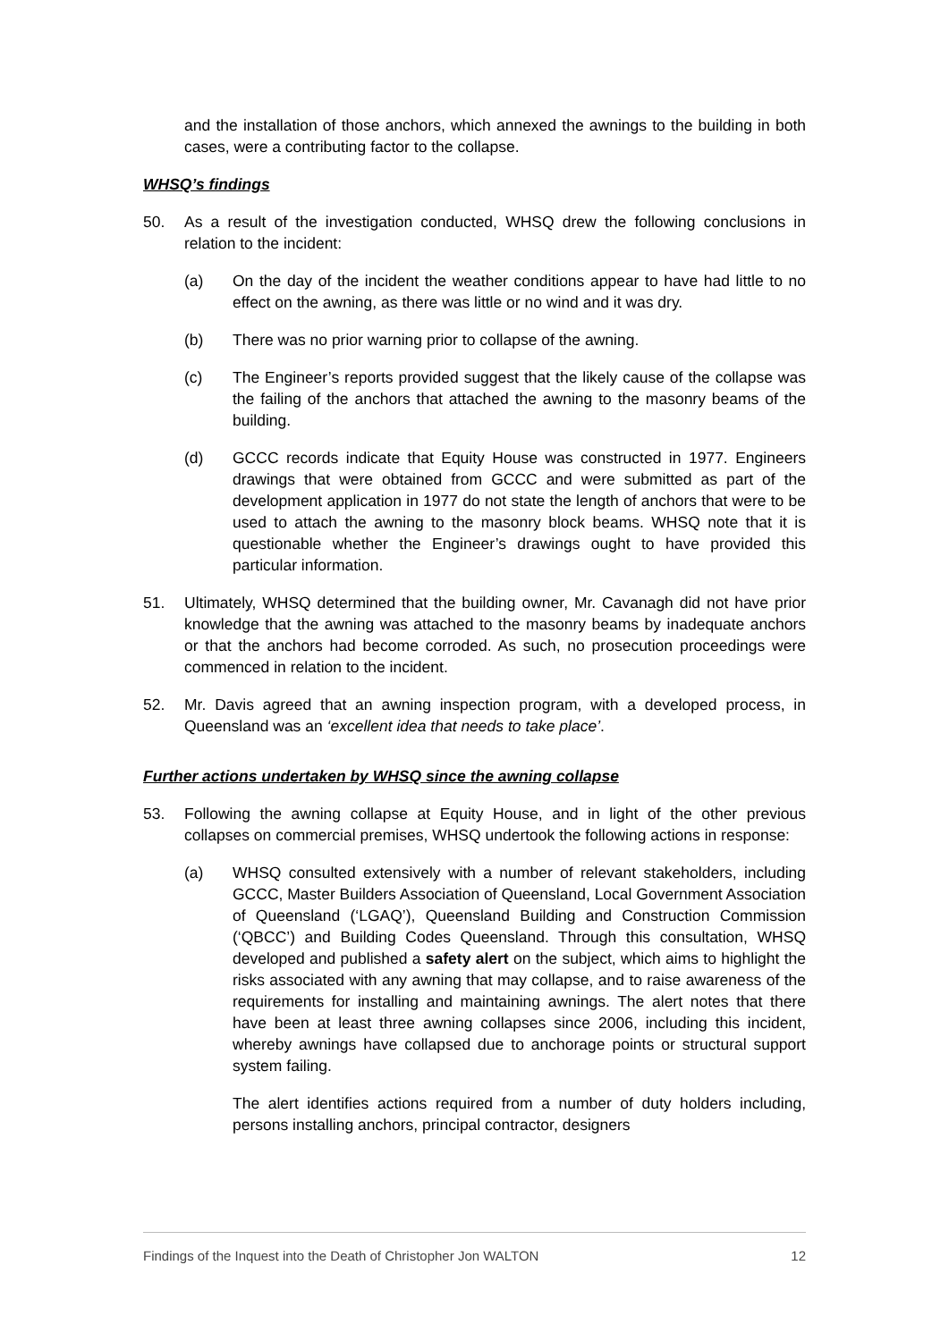and the installation of those anchors, which annexed the awnings to the building in both cases, were a contributing factor to the collapse.
WHSQ’s findings
50. As a result of the investigation conducted, WHSQ drew the following conclusions in relation to the incident:
(a) On the day of the incident the weather conditions appear to have had little to no effect on the awning, as there was little or no wind and it was dry.
(b) There was no prior warning prior to collapse of the awning.
(c) The Engineer’s reports provided suggest that the likely cause of the collapse was the failing of the anchors that attached the awning to the masonry beams of the building.
(d) GCCC records indicate that Equity House was constructed in 1977. Engineers drawings that were obtained from GCCC and were submitted as part of the development application in 1977 do not state the length of anchors that were to be used to attach the awning to the masonry block beams. WHSQ note that it is questionable whether the Engineer’s drawings ought to have provided this particular information.
51. Ultimately, WHSQ determined that the building owner, Mr. Cavanagh did not have prior knowledge that the awning was attached to the masonry beams by inadequate anchors or that the anchors had become corroded. As such, no prosecution proceedings were commenced in relation to the incident.
52. Mr. Davis agreed that an awning inspection program, with a developed process, in Queensland was an ‘excellent idea that needs to take place’.
Further actions undertaken by WHSQ since the awning collapse
53. Following the awning collapse at Equity House, and in light of the other previous collapses on commercial premises, WHSQ undertook the following actions in response:
(a) WHSQ consulted extensively with a number of relevant stakeholders, including GCCC, Master Builders Association of Queensland, Local Government Association of Queensland (‘LGAQ’), Queensland Building and Construction Commission (‘QBCC’) and Building Codes Queensland. Through this consultation, WHSQ developed and published a safety alert on the subject, which aims to highlight the risks associated with any awning that may collapse, and to raise awareness of the requirements for installing and maintaining awnings. The alert notes that there have been at least three awning collapses since 2006, including this incident, whereby awnings have collapsed due to anchorage points or structural support system failing.
The alert identifies actions required from a number of duty holders including, persons installing anchors, principal contractor, designers
Findings of the Inquest into the Death of Christopher Jon WALTON 12